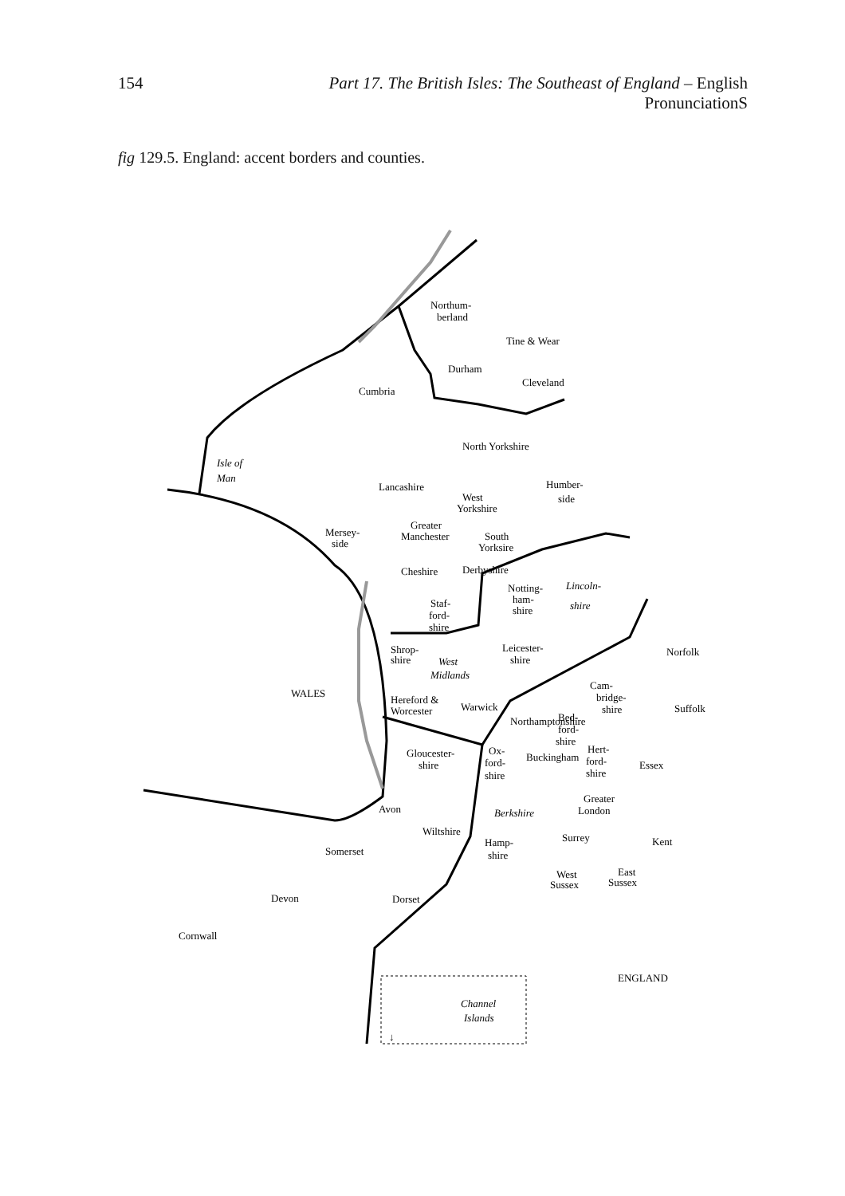154 Part 17. The British Isles: The Southeast of England – English PronunciationS
fig 129.5. England: accent borders and counties.
Northum-
berland
Tine & Wear
Durham
Cleveland
Cumbria
North Yorkshire
Isle of
Man
Humber-
side
Lancashire
West
Yorkshire
Greater
Manchester
Mersey-
side
South
Yorksire
Cheshire
Derbyshire
Lincoln-
shire
Notting-
ham-
shire
Staf-
ford-
shire
Shrop-
shire
Leicester-
shire
Norfolk
West
Midlands
WALES
Cam-
bridge-
shire
Hereford &
Worcester
Warwick
Northamptonshire
Suffolk
Bed-
ford-
shire
Gloucester-
shire
Ox-
ford-
shire
Buckingham
Hert-
ford-
shire
Essex
Greater
London
Avon
Berkshire
Wiltshire
Surrey
Kent
Hamp-
shire
Somerset
West
Sussex
East
Sussex
Devon
Dorset
Cornwall
ENGLAND
Channel
Islands
↓